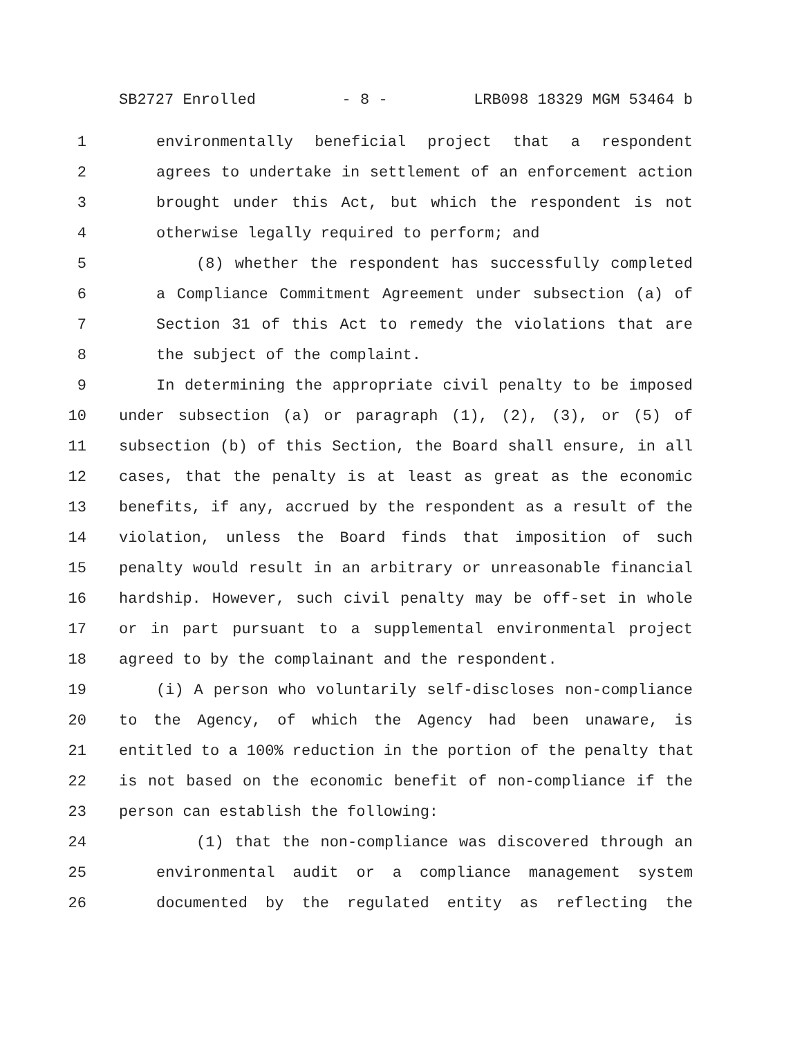SB2727 Enrolled - 8 - LRB098 18329 MGM 53464 b
1 environmentally beneficial project that a respondent
2 agrees to undertake in settlement of an enforcement action
3 brought under this Act, but which the respondent is not
4 otherwise legally required to perform; and
5 (8) whether the respondent has successfully completed
6 a Compliance Commitment Agreement under subsection (a) of
7 Section 31 of this Act to remedy the violations that are
8 the subject of the complaint.
9 In determining the appropriate civil penalty to be imposed
10 under subsection (a) or paragraph (1), (2), (3), or (5) of
11 subsection (b) of this Section, the Board shall ensure, in all
12 cases, that the penalty is at least as great as the economic
13 benefits, if any, accrued by the respondent as a result of the
14 violation, unless the Board finds that imposition of such
15 penalty would result in an arbitrary or unreasonable financial
16 hardship. However, such civil penalty may be off-set in whole
17 or in part pursuant to a supplemental environmental project
18 agreed to by the complainant and the respondent.
19 (i) A person who voluntarily self-discloses non-compliance
20 to the Agency, of which the Agency had been unaware, is
21 entitled to a 100% reduction in the portion of the penalty that
22 is not based on the economic benefit of non-compliance if the
23 person can establish the following:
24 (1) that the non-compliance was discovered through an
25 environmental audit or a compliance management system
26 documented by the regulated entity as reflecting the